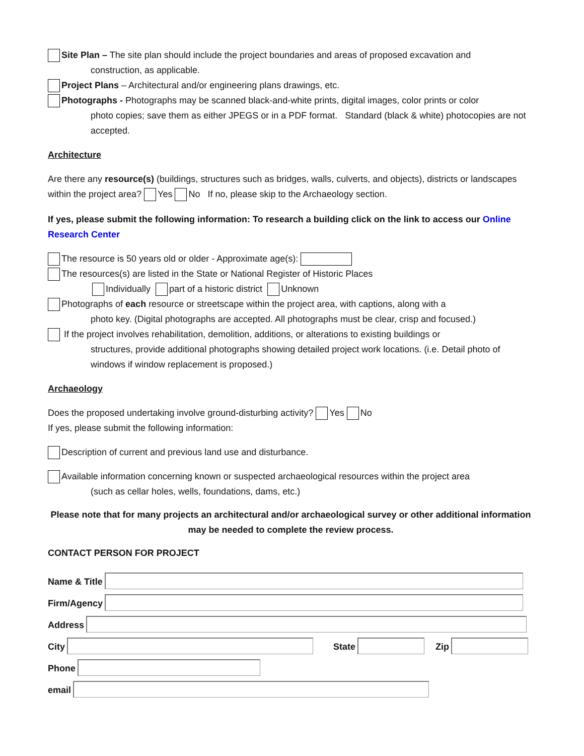Site Plan – The site plan should include the project boundaries and areas of proposed excavation and
construction, as applicable.
Project Plans – Architectural and/or engineering plans drawings, etc.
Photographs - Photographs may be scanned black-and-white prints, digital images, color prints or color
photo copies; save them as either JPEGS or in a PDF format. Standard (black & white) photocopies are not accepted.
Architecture
Are there any resource(s) (buildings, structures such as bridges, walls, culverts, and objects), districts or landscapes within the project area? Yes No If no, please skip to the Archaeology section.
If yes, please submit the following information: To research a building click on the link to access our Online Research Center
The resource is 50 years old or older - Approximate age(s):
The resources(s) are listed in the State or National Register of Historic Places
Individually part of a historic district Unknown
Photographs of each resource or streetscape within the project area, with captions, along with a
photo key. (Digital photographs are accepted. All photographs must be clear, crisp and focused.)
If the project involves rehabilitation, demolition, additions, or alterations to existing buildings or
structures, provide additional photographs showing detailed project work locations. (i.e. Detail photo of windows if window replacement is proposed.)
Archaeology
Does the proposed undertaking involve ground-disturbing activity? Yes No
If yes, please submit the following information:
Description of current and previous land use and disturbance.
Available information concerning known or suspected archaeological resources within the project area
(such as cellar holes, wells, foundations, dams, etc.)
Please note that for many projects an architectural and/or archaeological survey or other additional information may be needed to complete the review process.
CONTACT PERSON FOR PROJECT
Name & Title
Firm/Agency
Address
City
State
Zip
Phone
email